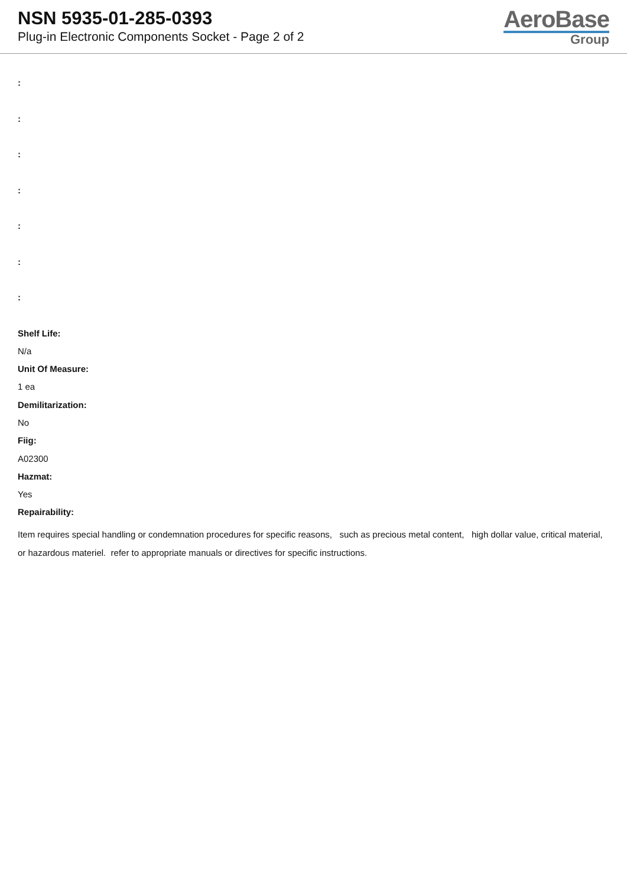NSN 5935-01-285-0393
Plug-in Electronic Components Socket - Page 2 of 2
AeroBase
Group
:
:
:
:
:
:
:
Shelf Life:
N/a
Unit Of Measure:
1 ea
Demilitarization:
No
Fiig:
A02300
Hazmat:
Yes
Repairability:
Item requires special handling or condemnation procedures for specific reasons, such as precious metal content, high dollar value, critical material, or hazardous materiel. refer to appropriate manuals or directives for specific instructions.